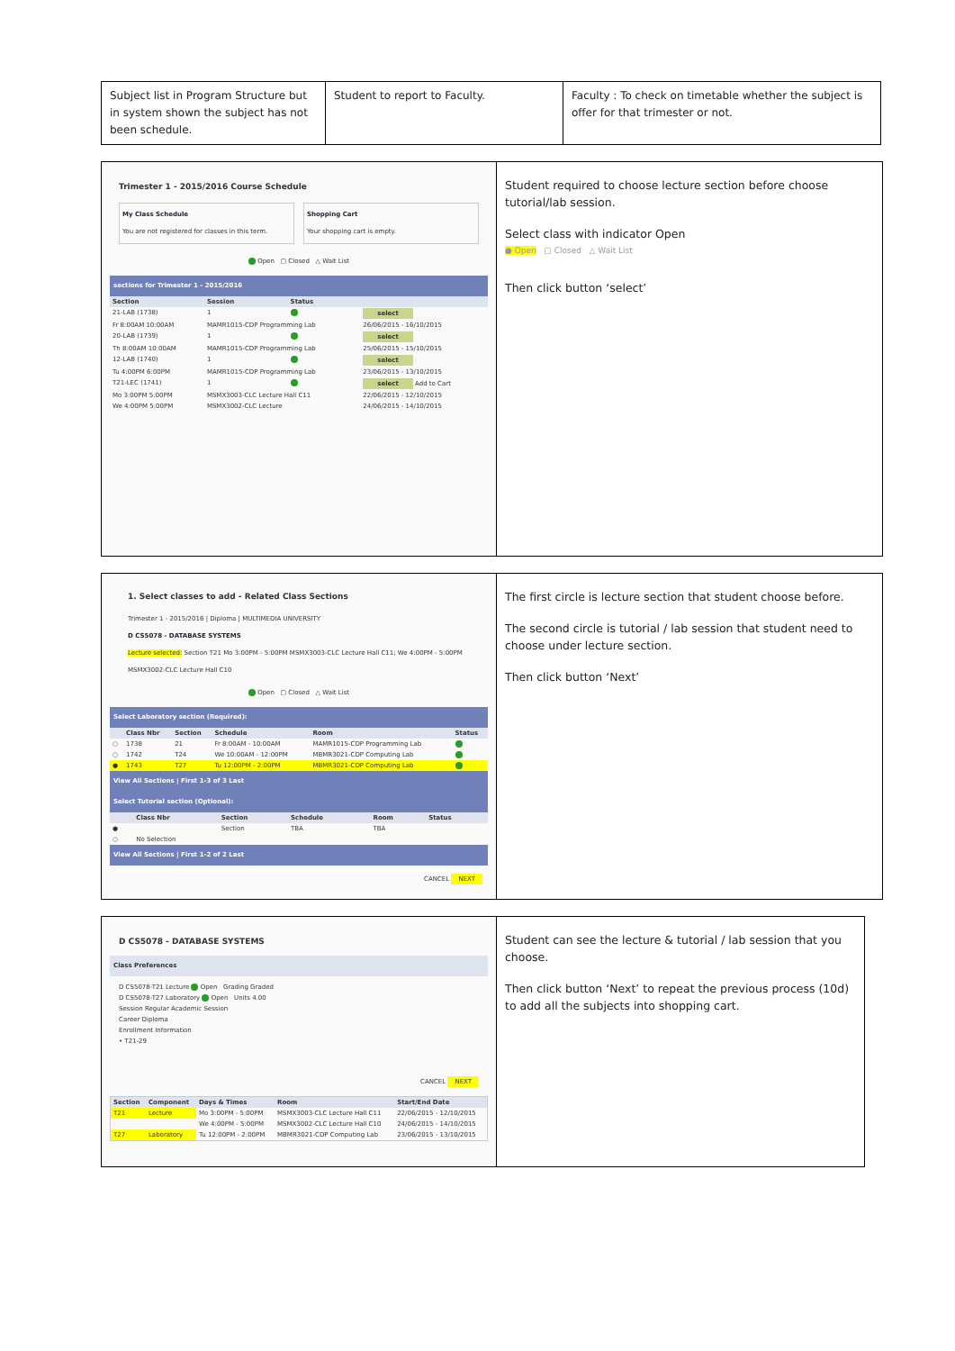| Subject list in Program Structure but in system shown the subject has not been schedule. | Student to report to Faculty. | Faculty : To check on timetable whether the subject is offer for that trimester or not. |
| Trimester 1 - 2015/2016 Course Schedule My Class Schedule You are not registered for classes in this term. Shopping Cart Your shopping cart is empty. Open ▢ Closed △ Wait List sections for Trimester 1 - 2015/2016 / Section / Session / Status / / / --- / --- / --- / --- / / 21-LAB (1738) / 1 / / select / / Fr 8:00AM 10:00AM / MAMR1015-CDP Programming Lab / / 26/06/2015 - 16/10/2015 / / 20-LAB (1739) / 1 / / select / / Th 8:00AM 10:00AM / MAMR1015-CDP Programming Lab / / 25/06/2015 - 15/10/2015 / / 12-LAB (1740) / 1 / / select / / Tu 4:00PM 6:00PM / MAMR1015-CDP Programming Lab / / 23/06/2015 - 13/10/2015 / / T21-LEC (1741) / 1 / / select Add to Cart / / Mo 3:00PM 5:00PM / MSMX3003-CLC Lecture Hall C11 / / 22/06/2015 - 12/10/2015 / / We 4:00PM 5:00PM / MSMX3002-CLC Lecture / / 24/06/2015 - 14/10/2015 / | Student required to choose lecture section before choose tutorial/lab session. Select class with indicator Open ● Open ▢ Closed △ Wait List Then click button ‘select’ |
| 1. Select classes to add - Related Class Sections Trimester 1 - 2015/2016 / Diploma / MULTIMEDIA UNIVERSITY D CS5078 - DATABASE SYSTEMS Lecture selected: Section T21 Mo 3:00PM - 5:00PM MSMX3003-CLC Lecture Hall C11; We 4:00PM - 5:00PM MSMX3002-CLC Lecture Hall C10 Open ▢ Closed △ Wait List Select Laboratory section (Required): / / Class Nbr / Section / Schedule / Room / Status / / --- / --- / --- / --- / --- / --- / / ○ / 1738 / 21 / Fr 8:00AM - 10:00AM / MAMR1015-CDP Programming Lab / / / ○ / 1742 / T24 / We 10:00AM - 12:00PM / MBMR3021-CDP Computing Lab / / / ● / 1743 / T27 / Tu 12:00PM - 2:00PM / MBMR3021-CDP Computing Lab / / View All Sections / First 1-3 of 3 Last Select Tutorial section (Optional): / / Class Nbr / Section / Schedule / Room / Status / / --- / --- / --- / --- / --- / --- / / ● / / Section / TBA / TBA / / / ○ / No Selection / / / / / View All Sections / First 1-2 of 2 Last CANCEL NEXT | The first circle is lecture section that student choose before. The second circle is tutorial / lab session that student need to choose under lecture section. Then click button ‘Next’ |
| D CS5078 - DATABASE SYSTEMS Class Preferences D CS5078-T21 Lecture Open Grading Graded D CS5078-T27 Laboratory Open Units 4.00 Session Regular Academic Session Career Diploma Enrollment Information • T21-29 CANCEL NEXT / Section / Component / Days & Times / Room / Start/End Date / / --- / --- / --- / --- / --- / / T21 / Lecture / Mo 3:00PM - 5:00PM / MSMX3003-CLC Lecture Hall C11 / 22/06/2015 - 12/10/2015 / / / / We 4:00PM - 5:00PM / MSMX3002-CLC Lecture Hall C10 / 24/06/2015 - 14/10/2015 / / T27 / Laboratory / Tu 12:00PM - 2:00PM / MBMR3021-CDP Computing Lab / 23/06/2015 - 13/10/2015 / | Student can see the lecture & tutorial / lab session that you choose. Then click button ‘Next’ to repeat the previous process (10d) to add all the subjects into shopping cart. |